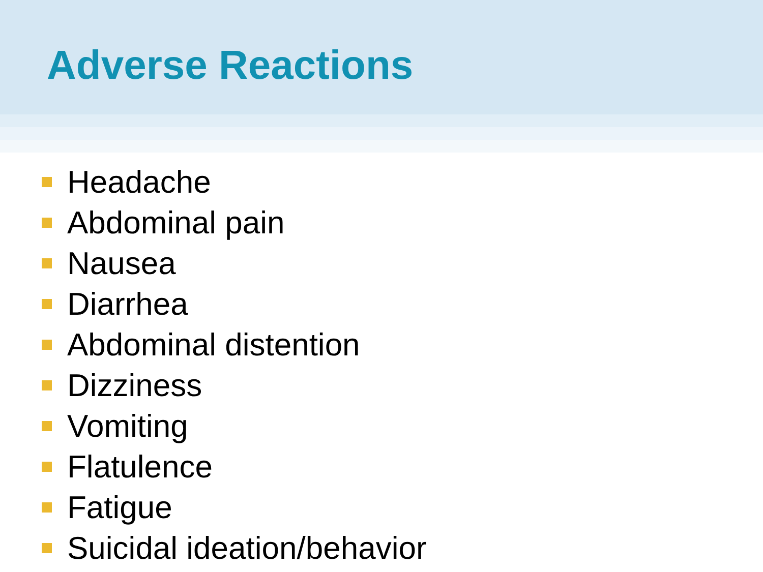Adverse Reactions
Headache
Abdominal pain
Nausea
Diarrhea
Abdominal distention
Dizziness
Vomiting
Flatulence
Fatigue
Suicidal ideation/behavior